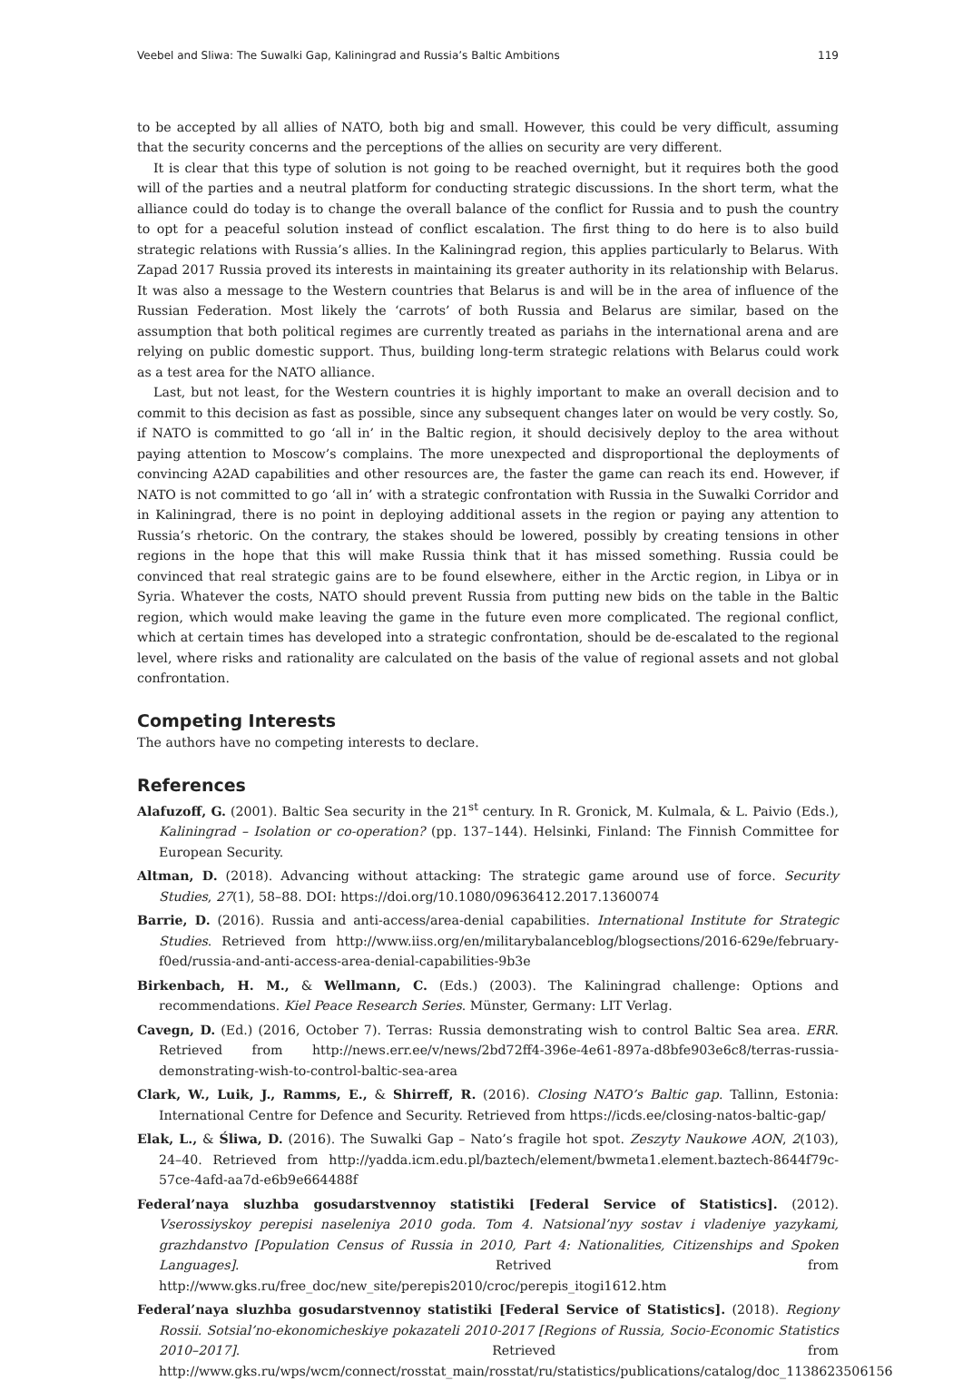Veebel and Sliwa: The Suwalki Gap, Kaliningrad and Russia’s Baltic Ambitions 119
to be accepted by all allies of NATO, both big and small. However, this could be very difficult, assuming that the security concerns and the perceptions of the allies on security are very different.
It is clear that this type of solution is not going to be reached overnight, but it requires both the good will of the parties and a neutral platform for conducting strategic discussions. In the short term, what the alliance could do today is to change the overall balance of the conflict for Russia and to push the country to opt for a peaceful solution instead of conflict escalation. The first thing to do here is to also build strategic relations with Russia’s allies. In the Kaliningrad region, this applies particularly to Belarus. With Zapad 2017 Russia proved its interests in maintaining its greater authority in its relationship with Belarus. It was also a message to the Western countries that Belarus is and will be in the area of influence of the Russian Federation. Most likely the ‘carrots’ of both Russia and Belarus are similar, based on the assumption that both political regimes are currently treated as pariahs in the international arena and are relying on public domestic support. Thus, building long-term strategic relations with Belarus could work as a test area for the NATO alliance.
Last, but not least, for the Western countries it is highly important to make an overall decision and to commit to this decision as fast as possible, since any subsequent changes later on would be very costly. So, if NATO is committed to go ‘all in’ in the Baltic region, it should decisively deploy to the area without paying attention to Moscow’s complains. The more unexpected and disproportional the deployments of convincing A2AD capabilities and other resources are, the faster the game can reach its end. However, if NATO is not committed to go ‘all in’ with a strategic confrontation with Russia in the Suwalki Corridor and in Kaliningrad, there is no point in deploying additional assets in the region or paying any attention to Russia’s rhetoric. On the contrary, the stakes should be lowered, possibly by creating tensions in other regions in the hope that this will make Russia think that it has missed something. Russia could be convinced that real strategic gains are to be found elsewhere, either in the Arctic region, in Libya or in Syria. Whatever the costs, NATO should prevent Russia from putting new bids on the table in the Baltic region, which would make leaving the game in the future even more complicated. The regional conflict, which at certain times has developed into a strategic confrontation, should be de-escalated to the regional level, where risks and rationality are calculated on the basis of the value of regional assets and not global confrontation.
Competing Interests
The authors have no competing interests to declare.
References
Alafuzoff, G. (2001). Baltic Sea security in the 21<sup>st</sup> century. In R. Gronick, M. Kulmala, & L. Paivio (Eds.), Kaliningrad – Isolation or co-operation? (pp. 137–144). Helsinki, Finland: The Finnish Committee for European Security.
Altman, D. (2018). Advancing without attacking: The strategic game around use of force. Security Studies, 27(1), 58–88. DOI: https://doi.org/10.1080/09636412.2017.1360074
Barrie, D. (2016). Russia and anti-access/area-denial capabilities. International Institute for Strategic Studies. Retrieved from http://www.iiss.org/en/militarybalanceblog/blogsections/2016-629e/february-f0ed/russia-and-anti-access-area-denial-capabilities-9b3e
Birkenbach, H. M., & Wellmann, C. (Eds.) (2003). The Kaliningrad challenge: Options and recommendations. Kiel Peace Research Series. Münster, Germany: LIT Verlag.
Cavegn, D. (Ed.) (2016, October 7). Terras: Russia demonstrating wish to control Baltic Sea area. ERR. Retrieved from http://news.err.ee/v/news/2bd72ff4-396e-4e61-897a-d8bfe903e6c8/terras-russia-demonstrating-wish-to-control-baltic-sea-area
Clark, W., Luik, J., Ramms, E., & Shirreff, R. (2016). Closing NATO’s Baltic gap. Tallinn, Estonia: International Centre for Defence and Security. Retrieved from https://icds.ee/closing-natos-baltic-gap/
Elak, L., & Śliwa, D. (2016). The Suwalki Gap – Nato’s fragile hot spot. Zeszyty Naukowe AON, 2(103), 24–40. Retrieved from http://yadda.icm.edu.pl/baztech/element/bwmeta1.element.baztech-8644f79c-57ce-4afd-aa7d-e6b9e664488f
Federal’naya sluzhba gosudarstvennoy statistiki [Federal Service of Statistics]. (2012). Vserossiyskoy perepisi naseleniya 2010 goda. Tom 4. Natsional’nyy sostav i vladeniye yazykami, grazhdanstvo [Population Census of Russia in 2010, Part 4: Nationalities, Citizenships and Spoken Languages]. Retrived from http://www.gks.ru/free_doc/new_site/perepis2010/croc/perepis_itogi1612.htm
Federal’naya sluzhba gosudarstvennoy statistiki [Federal Service of Statistics]. (2018). Regiony Rossii. Sotsial’no-ekonomicheskiye pokazateli 2010-2017 [Regions of Russia, Socio-Economic Statistics 2010–2017]. Retrieved from http://www.gks.ru/wps/wcm/connect/rosstat_main/rosstat/ru/statistics/publications/catalog/doc_1138623506156